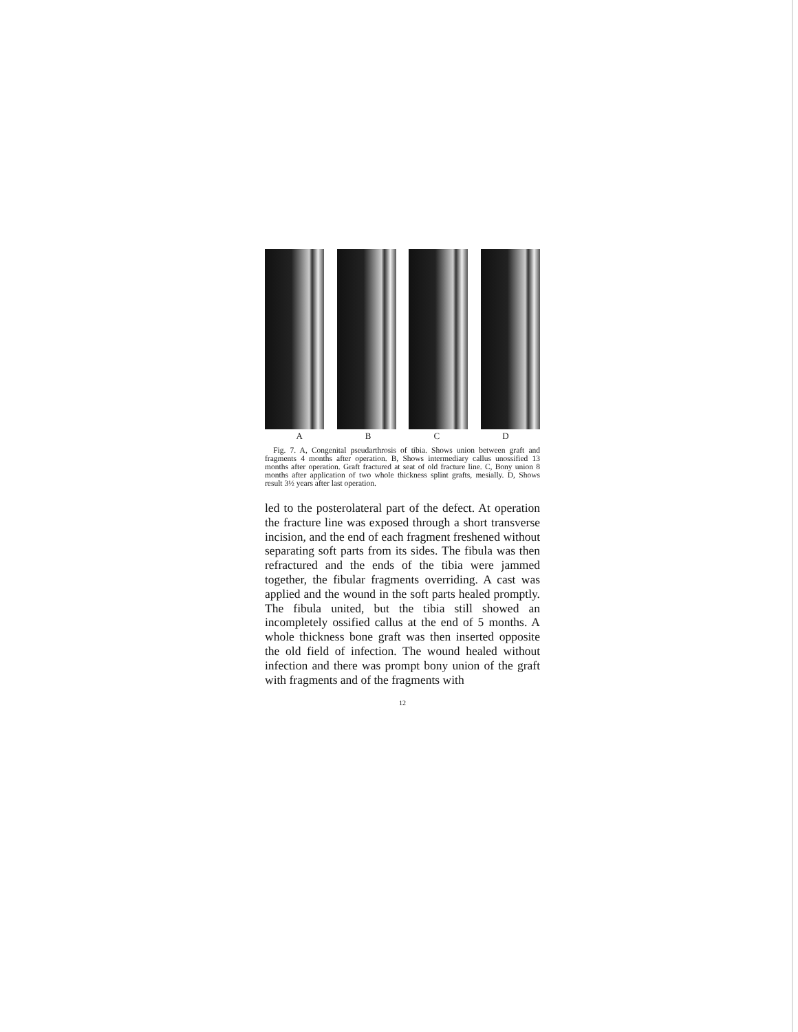A B C D
Fig. 7. A, Congenital pseudarthrosis of tibia. Shows union between graft and fragments 4 months after operation. B, Shows intermediary callus unossified 13 months after operation. Graft fractured at seat of old fracture line. C, Bony union 8 months after application of two whole thickness splint grafts, mesially. D, Shows result 3½ years after last operation.
led to the posterolateral part of the defect. At operation the fracture line was exposed through a short transverse incision, and the end of each fragment freshened without separating soft parts from its sides. The fibula was then refractured and the ends of the tibia were jammed together, the fibular fragments overriding. A cast was applied and the wound in the soft parts healed promptly. The fibula united, but the tibia still showed an incompletely ossified callus at the end of 5 months. A whole thickness bone graft was then inserted opposite the old field of infection. The wound healed without infection and there was prompt bony union of the graft with fragments and of the fragments with
12